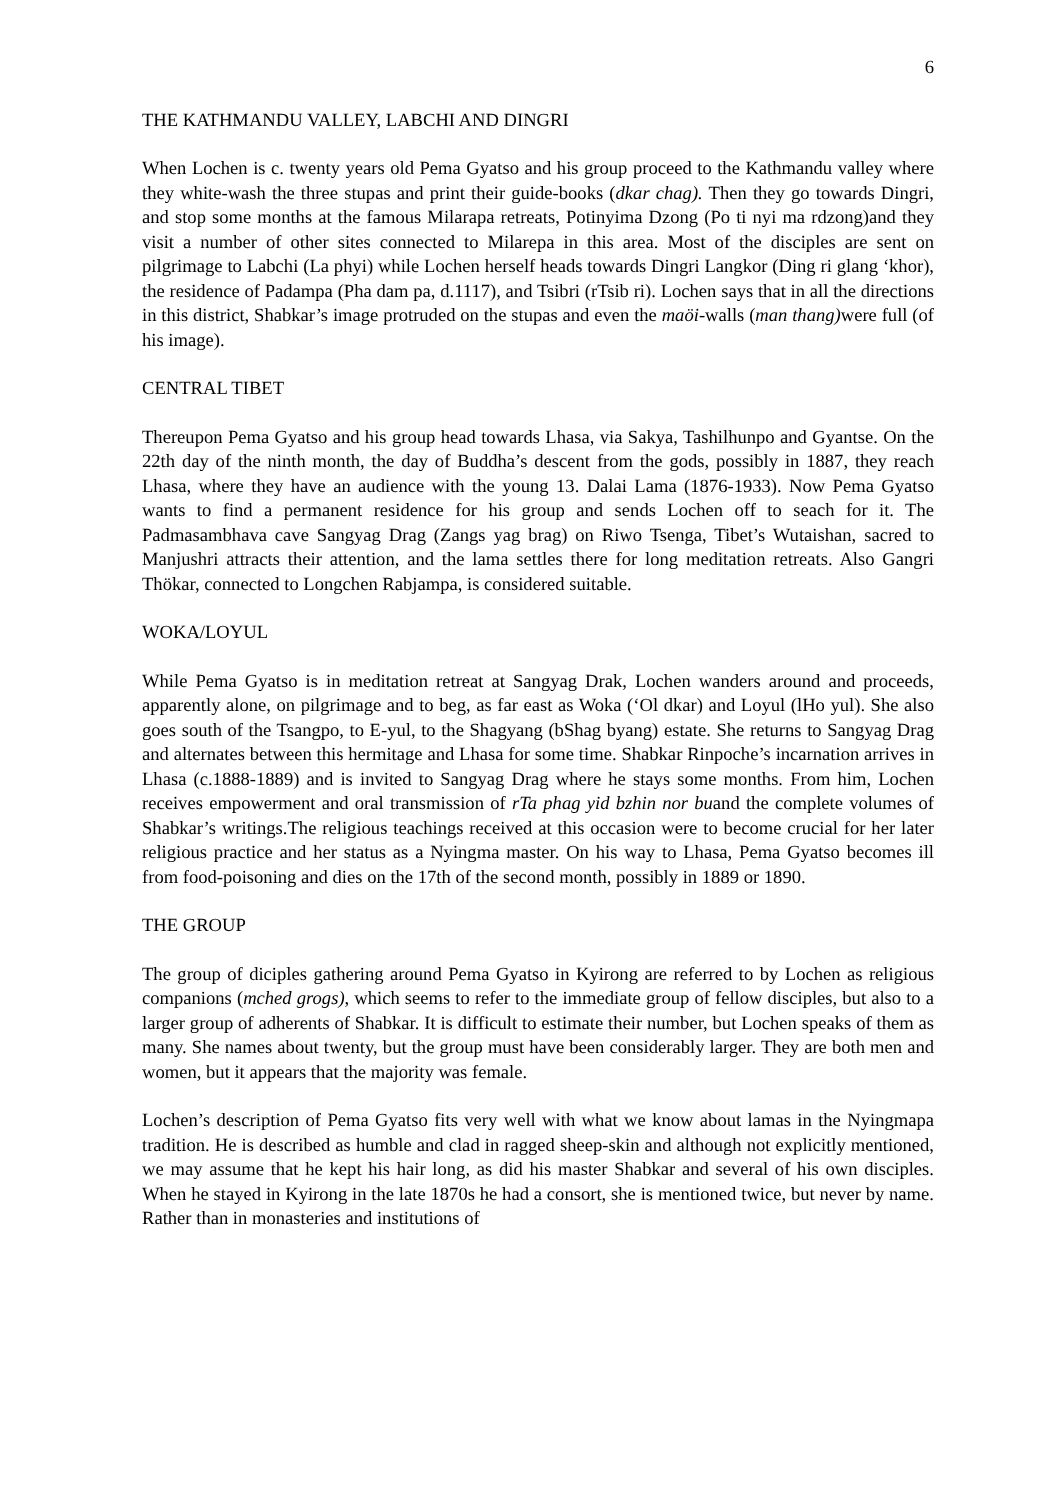6
THE KATHMANDU VALLEY, LABCHI AND DINGRI
When Lochen is c. twenty years old Pema Gyatso and his group proceed to the Kathmandu valley where they white-wash the three stupas and print their guide-books (dkar chag). Then they go towards Dingri, and stop some months at the famous Milarapa retreats, Potinyima Dzong (Po ti nyi ma rdzong)and they visit a number of other sites connected to Milarepa in this area. Most of the disciples are sent on pilgrimage to Labchi (La phyi) while Lochen herself heads towards Dingri Langkor (Ding ri glang ‘khor), the residence of Padampa (Pha dam pa, d.1117), and Tsibri (rTsib ri). Lochen says that in all the directions in this district, Shabkar’s image protruded on the stupas and even the maöi-walls (man thang) were full (of his image).
CENTRAL TIBET
Thereupon Pema Gyatso and his group head towards Lhasa, via Sakya, Tashilhunpo and Gyantse. On the 22th day of the ninth month, the day of Buddha’s descent from the gods, possibly in 1887, they reach Lhasa, where they have an audience with the young 13. Dalai Lama (1876-1933). Now Pema Gyatso wants to find a permanent residence for his group and sends Lochen off to seach for it. The Padmasambhava cave Sangyag Drag (Zangs yag brag) on Riwo Tsenga, Tibet’s Wutaishan, sacred to Manjushri attracts their attention, and the lama settles there for long meditation retreats. Also Gangri Thökar, connected to Longchen Rabjampa, is considered suitable.
WOKA/LOYUL
While Pema Gyatso is in meditation retreat at Sangyag Drak, Lochen wanders around and proceeds, apparently alone, on pilgrimage and to beg, as far east as Woka (‘Ol dkar) and Loyul (lHo yul). She also goes south of the Tsangpo, to E-yul, to the Shagyang (bShag byang) estate. She returns to Sangyag Drag and alternates between this hermitage and Lhasa for some time. Shabkar Rinpoche’s incarnation arrives in Lhasa (c.1888-1889) and is invited to Sangyag Drag where he stays some months. From him, Lochen receives empowerment and oral transmission of rTa phag yid bzhin nor buand the complete volumes of Shabkar’s writings.The religious teachings received at this occasion were to become crucial for her later religious practice and her status as a Nyingma master. On his way to Lhasa, Pema Gyatso becomes ill from food-poisoning and dies on the 17th of the second month, possibly in 1889 or 1890.
THE GROUP
The group of diciples gathering around Pema Gyatso in Kyirong are referred to by Lochen as religious companions (mched grogs), which seems to refer to the immediate group of fellow disciples, but also to a larger group of adherents of Shabkar. It is difficult to estimate their number, but Lochen speaks of them as many. She names about twenty, but the group must have been considerably larger. They are both men and women, but it appears that the majority was female.
Lochen’s description of Pema Gyatso fits very well with what we know about lamas in the Nyingmapa tradition. He is described as humble and clad in ragged sheep-skin and although not explicitly mentioned, we may assume that he kept his hair long, as did his master Shabkar and several of his own disciples. When he stayed in Kyirong in the late 1870s he had a consort, she is mentioned twice, but never by name. Rather than in monasteries and institutions of